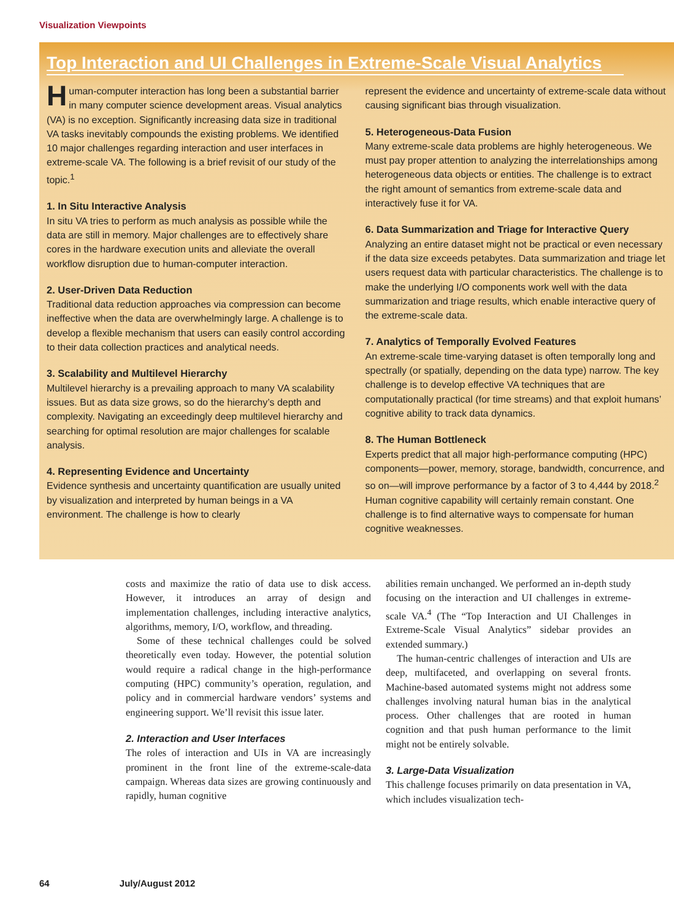Visualization Viewpoints
Top Interaction and UI Challenges in Extreme-Scale Visual Analytics
Human-computer interaction has long been a substantial barrier in many computer science development areas. Visual analytics (VA) is no exception. Significantly increasing data size in traditional VA tasks inevitably compounds the existing problems. We identified 10 major challenges regarding interaction and user interfaces in extreme-scale VA. The following is a brief revisit of our study of the topic.<sup>1</sup>
1. In Situ Interactive Analysis
In situ VA tries to perform as much analysis as possible while the data are still in memory. Major challenges are to effectively share cores in the hardware execution units and alleviate the overall workflow disruption due to human-computer interaction.
2. User-Driven Data Reduction
Traditional data reduction approaches via compression can become ineffective when the data are overwhelmingly large. A challenge is to develop a flexible mechanism that users can easily control according to their data collection practices and analytical needs.
3. Scalability and Multilevel Hierarchy
Multilevel hierarchy is a prevailing approach to many VA scalability issues. But as data size grows, so do the hierarchy’s depth and complexity. Navigating an exceedingly deep multilevel hierarchy and searching for optimal resolution are major challenges for scalable analysis.
4. Representing Evidence and Uncertainty
Evidence synthesis and uncertainty quantification are usually united by visualization and interpreted by human beings in a VA environment. The challenge is how to clearly
represent the evidence and uncertainty of extreme-scale data without causing significant bias through visualization.
5. Heterogeneous-Data Fusion
Many extreme-scale data problems are highly heterogeneous. We must pay proper attention to analyzing the interrelationships among heterogeneous data objects or entities. The challenge is to extract the right amount of semantics from extreme-scale data and interactively fuse it for VA.
6. Data Summarization and Triage for Interactive Query
Analyzing an entire dataset might not be practical or even necessary if the data size exceeds petabytes. Data summarization and triage let users request data with particular characteristics. The challenge is to make the underlying I/O components work well with the data summarization and triage results, which enable interactive query of the extreme-scale data.
7. Analytics of Temporally Evolved Features
An extreme-scale time-varying dataset is often temporally long and spectrally (or spatially, depending on the data type) narrow. The key challenge is to develop effective VA techniques that are computationally practical (for time streams) and that exploit humans’ cognitive ability to track data dynamics.
8. The Human Bottleneck
Experts predict that all major high-performance computing (HPC) components—power, memory, storage, bandwidth, concurrence, and so on—will improve performance by a factor of 3 to 4,444 by 2018.<sup>2</sup> Human cognitive capability will certainly remain constant. One challenge is to find alternative ways to compensate for human cognitive weaknesses.
costs and maximize the ratio of data use to disk access. However, it introduces an array of design and implementation challenges, including interactive analytics, algorithms, memory, I/O, workflow, and threading.
Some of these technical challenges could be solved theoretically even today. However, the potential solution would require a radical change in the high-performance computing (HPC) community’s operation, regulation, and policy and in commercial hardware vendors’ systems and engineering support. We’ll revisit this issue later.
2. Interaction and User Interfaces
The roles of interaction and UIs in VA are increasingly prominent in the front line of the extreme-scale-data campaign. Whereas data sizes are growing continuously and rapidly, human cognitive
abilities remain unchanged. We performed an in-depth study focusing on the interaction and UI challenges in extreme-scale VA.<sup>4</sup> (The “Top Interaction and UI Challenges in Extreme-Scale Visual Analytics” sidebar provides an extended summary.)
The human-centric challenges of interaction and UIs are deep, multifaceted, and overlapping on several fronts. Machine-based automated systems might not address some challenges involving natural human bias in the analytical process. Other challenges that are rooted in human cognition and that push human performance to the limit might not be entirely solvable.
3. Large-Data Visualization
This challenge focuses primarily on data presentation in VA, which includes visualization tech-
64 July/August 2012